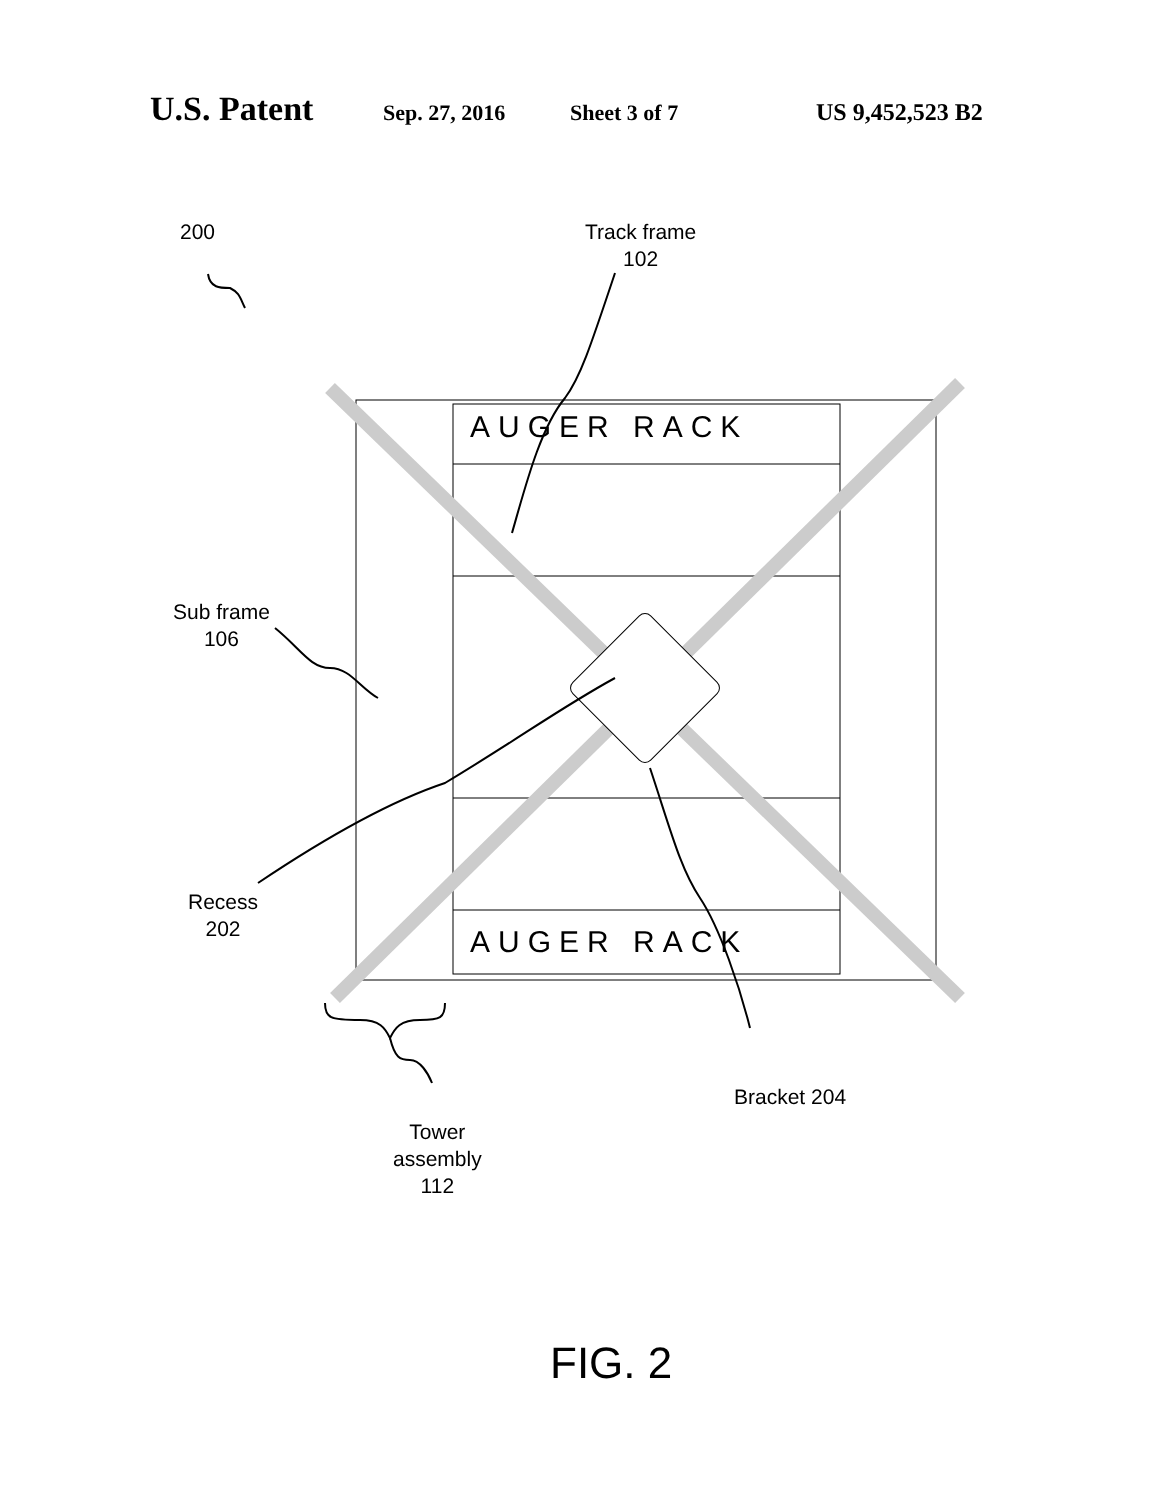U.S. Patent Sep. 27, 2016 Sheet 3 of 7 US 9,452,523 B2
Track frame
102
200
Sub frame
106
Recess
202
Bracket 204
Tower
assembly
112
AUGER RACK
AUGER RACK
FIG. 2